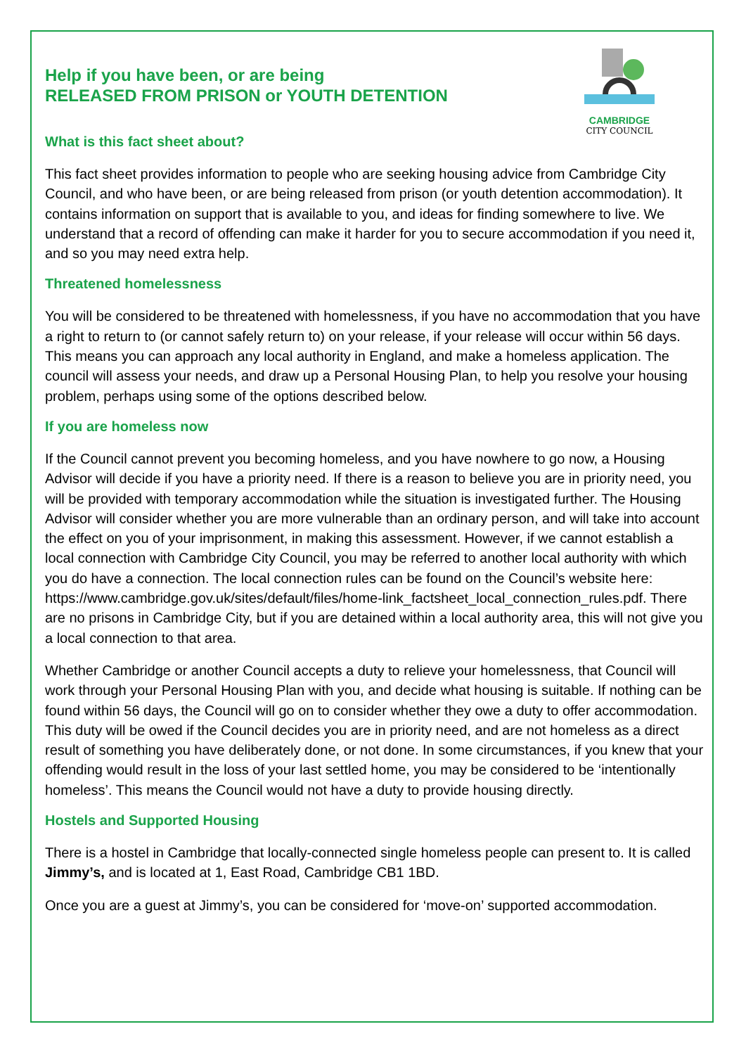CAMBRIDGE
CITY COUNCIL
Help if you have been, or are being
RELEASED FROM PRISON or YOUTH DETENTION
What is this fact sheet about?
This fact sheet provides information to people who are seeking housing advice from Cambridge City Council, and who have been, or are being released from prison (or youth detention accommodation). It contains information on support that is available to you, and ideas for finding somewhere to live. We understand that a record of offending can make it harder for you to secure accommodation if you need it, and so you may need extra help.
Threatened homelessness
You will be considered to be threatened with homelessness, if you have no accommodation that you have a right to return to (or cannot safely return to) on your release, if your release will occur within 56 days. This means you can approach any local authority in England, and make a homeless application. The council will assess your needs, and draw up a Personal Housing Plan, to help you resolve your housing problem, perhaps using some of the options described below.
If you are homeless now
If the Council cannot prevent you becoming homeless, and you have nowhere to go now, a Housing Advisor will decide if you have a priority need. If there is a reason to believe you are in priority need, you will be provided with temporary accommodation while the situation is investigated further. The Housing Advisor will consider whether you are more vulnerable than an ordinary person, and will take into account the effect on you of your imprisonment, in making this assessment. However, if we cannot establish a local connection with Cambridge City Council, you may be referred to another local authority with which you do have a connection. The local connection rules can be found on the Council’s website here: https://www.cambridge.gov.uk/sites/default/files/home-link_factsheet_local_connection_rules.pdf. There are no prisons in Cambridge City, but if you are detained within a local authority area, this will not give you a local connection to that area.
Whether Cambridge or another Council accepts a duty to relieve your homelessness, that Council will work through your Personal Housing Plan with you, and decide what housing is suitable. If nothing can be found within 56 days, the Council will go on to consider whether they owe a duty to offer accommodation. This duty will be owed if the Council decides you are in priority need, and are not homeless as a direct result of something you have deliberately done, or not done. In some circumstances, if you knew that your offending would result in the loss of your last settled home, you may be considered to be ‘intentionally homeless’. This means the Council would not have a duty to provide housing directly.
Hostels and Supported Housing
There is a hostel in Cambridge that locally-connected single homeless people can present to. It is called Jimmy’s, and is located at 1, East Road, Cambridge CB1 1BD.
Once you are a guest at Jimmy’s, you can be considered for ‘move-on’ supported accommodation.